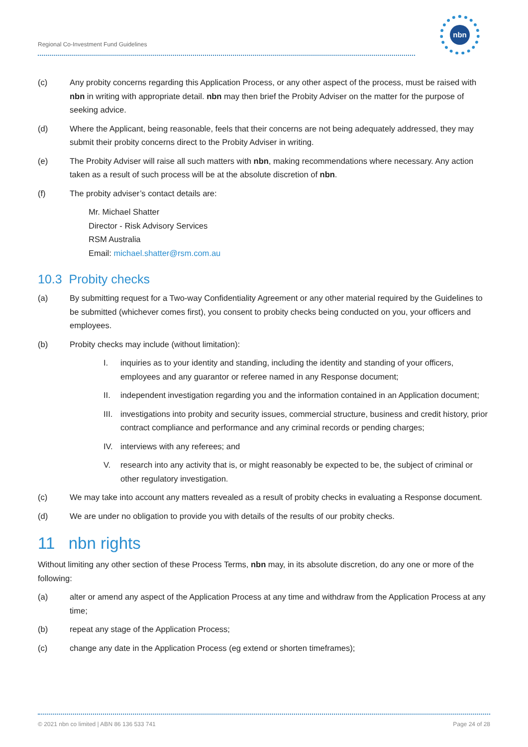Regional Co-Investment Fund Guidelines
nbn
(c) Any probity concerns regarding this Application Process, or any other aspect of the process, must be raised with nbn in writing with appropriate detail. nbn may then brief the Probity Adviser on the matter for the purpose of seeking advice.
(d) Where the Applicant, being reasonable, feels that their concerns are not being adequately addressed, they may submit their probity concerns direct to the Probity Adviser in writing.
(e) The Probity Adviser will raise all such matters with nbn, making recommendations where necessary. Any action taken as a result of such process will be at the absolute discretion of nbn.
(f) The probity adviser’s contact details are:
Mr. Michael Shatter
Director - Risk Advisory Services
RSM Australia
Email: michael.shatter@rsm.com.au
10.3 Probity checks
(a) By submitting request for a Two-way Confidentiality Agreement or any other material required by the Guidelines to be submitted (whichever comes first), you consent to probity checks being conducted on you, your officers and employees.
(b) Probity checks may include (without limitation):
I. inquiries as to your identity and standing, including the identity and standing of your officers, employees and any guarantor or referee named in any Response document;
II. independent investigation regarding you and the information contained in an Application document;
III. investigations into probity and security issues, commercial structure, business and credit history, prior contract compliance and performance and any criminal records or pending charges;
IV. interviews with any referees; and
V. research into any activity that is, or might reasonably be expected to be, the subject of criminal or other regulatory investigation.
(c) We may take into account any matters revealed as a result of probity checks in evaluating a Response document.
(d) We are under no obligation to provide you with details of the results of our probity checks.
11 nbn rights
Without limiting any other section of these Process Terms, nbn may, in its absolute discretion, do any one or more of the following:
(a) alter or amend any aspect of the Application Process at any time and withdraw from the Application Process at any time;
(b) repeat any stage of the Application Process;
(c) change any date in the Application Process (eg extend or shorten timeframes);
© 2021 nbn co limited | ABN 86 136 533 741 Page 24 of 28